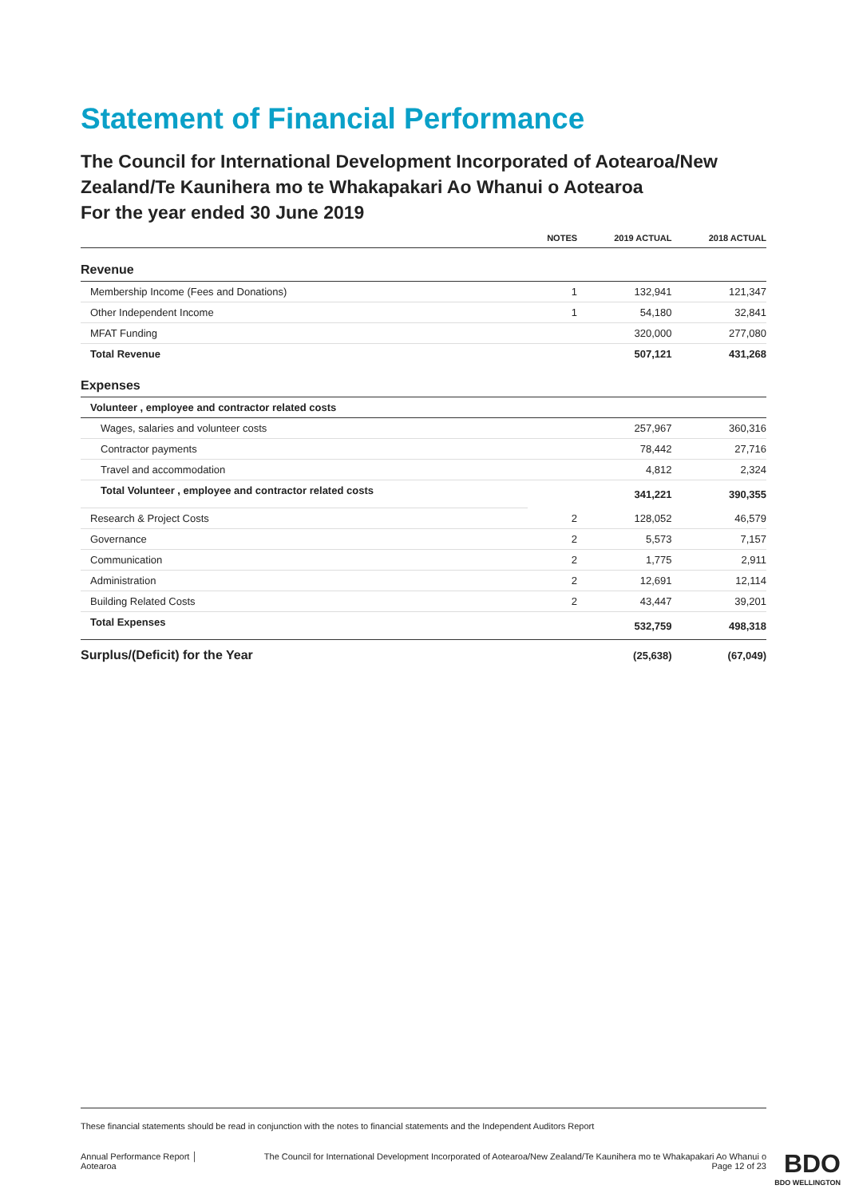Statement of Financial Performance
The Council for International Development Incorporated of Aotearoa/New Zealand/Te Kaunihera mo te Whakapakari Ao Whanui o Aotearoa
For the year ended 30 June 2019
| | NOTES | 2019 ACTUAL | 2018 ACTUAL |
| --- | --- | --- | --- |
| Revenue | | | |
| Membership Income (Fees and Donations) | 1 | 132,941 | 121,347 |
| Other Independent Income | 1 | 54,180 | 32,841 |
| MFAT Funding | | 320,000 | 277,080 |
| Total Revenue | | 507,121 | 431,268 |
| Expenses | | | |
| Volunteer , employee and contractor related costs | | | |
| Wages, salaries and volunteer costs | | 257,967 | 360,316 |
| Contractor payments | | 78,442 | 27,716 |
| Travel and accommodation | | 4,812 | 2,324 |
| Total Volunteer , employee and contractor related costs | | 341,221 | 390,355 |
| Research & Project Costs | 2 | 128,052 | 46,579 |
| Governance | 2 | 5,573 | 7,157 |
| Communication | 2 | 1,775 | 2,911 |
| Administration | 2 | 12,691 | 12,114 |
| Building Related Costs | 2 | 43,447 | 39,201 |
| Total Expenses | | 532,759 | 498,318 |
| Surplus/(Deficit) for the Year | | (25,638) | (67,049) |
These financial statements should be read in conjunction with the notes to financial statements and the Independent Auditors Report
Annual Performance Report │
Aotearoa The Council for International Development Incorporated of Aotearoa/New Zealand/Te Kaunihera mo te Whakapakari Ao Whanui o
Page 12 of 23
BDO
BDO WELLINGTON